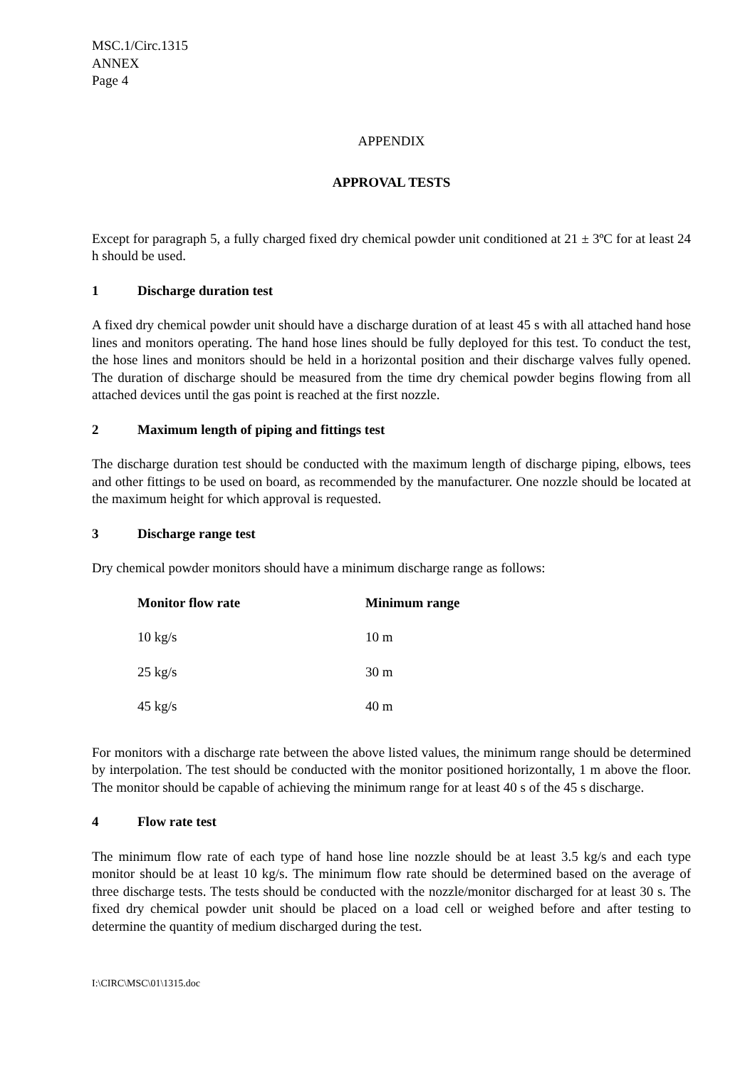MSC.1/Circ.1315
ANNEX
Page 4
APPENDIX
APPROVAL TESTS
Except for paragraph 5, a fully charged fixed dry chemical powder unit conditioned at 21 ± 3ºC for at least 24 h should be used.
1 Discharge duration test
A fixed dry chemical powder unit should have a discharge duration of at least 45 s with all attached hand hose lines and monitors operating. The hand hose lines should be fully deployed for this test. To conduct the test, the hose lines and monitors should be held in a horizontal position and their discharge valves fully opened. The duration of discharge should be measured from the time dry chemical powder begins flowing from all attached devices until the gas point is reached at the first nozzle.
2 Maximum length of piping and fittings test
The discharge duration test should be conducted with the maximum length of discharge piping, elbows, tees and other fittings to be used on board, as recommended by the manufacturer. One nozzle should be located at the maximum height for which approval is requested.
3 Discharge range test
Dry chemical powder monitors should have a minimum discharge range as follows:
| Monitor flow rate | Minimum range |
| --- | --- |
| 10 kg/s | 10 m |
| 25 kg/s | 30 m |
| 45 kg/s | 40 m |
For monitors with a discharge rate between the above listed values, the minimum range should be determined by interpolation. The test should be conducted with the monitor positioned horizontally, 1 m above the floor. The monitor should be capable of achieving the minimum range for at least 40 s of the 45 s discharge.
4 Flow rate test
The minimum flow rate of each type of hand hose line nozzle should be at least 3.5 kg/s and each type monitor should be at least 10 kg/s. The minimum flow rate should be determined based on the average of three discharge tests. The tests should be conducted with the nozzle/monitor discharged for at least 30 s. The fixed dry chemical powder unit should be placed on a load cell or weighed before and after testing to determine the quantity of medium discharged during the test.
I:\CIRC\MSC\01\1315.doc